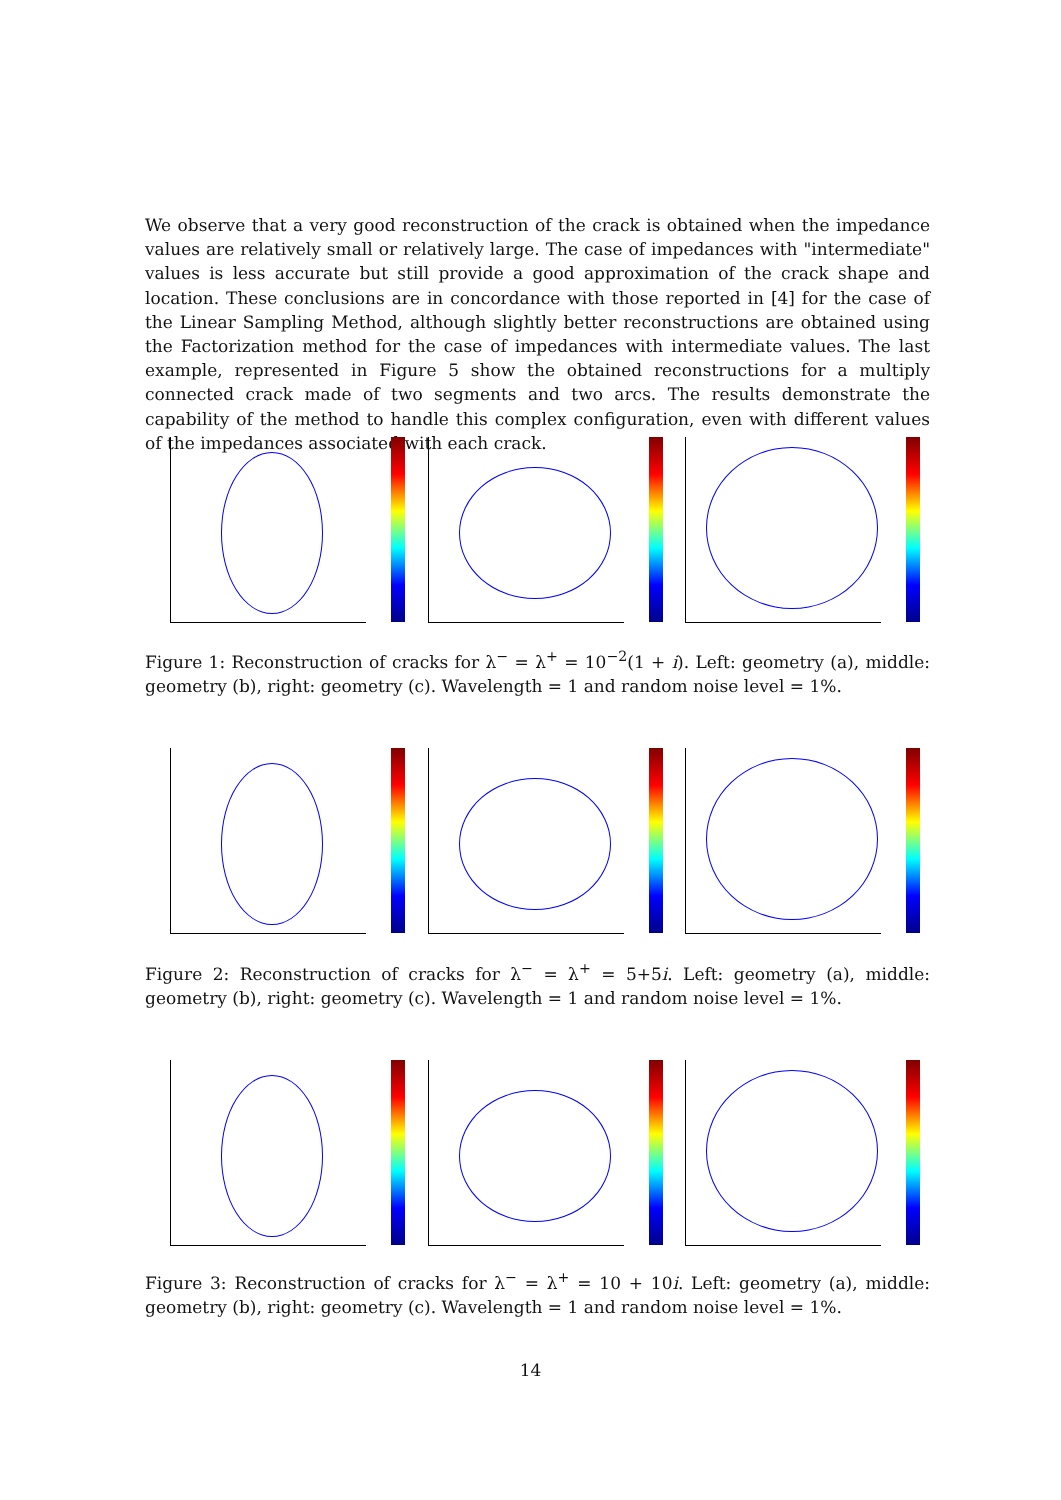We observe that a very good reconstruction of the crack is obtained when the impedance values are relatively small or relatively large. The case of impedances with "intermediate" values is less accurate but still provide a good approximation of the crack shape and location. These conclusions are in concordance with those reported in [4] for the case of the Linear Sampling Method, although slightly better reconstructions are obtained using the Factorization method for the case of impedances with intermediate values. The last example, represented in Figure 5 show the obtained reconstructions for a multiply connected crack made of two segments and two arcs. The results demonstrate the capability of the method to handle this complex configuration, even with different values of the impedances associated with each crack.
Figure 1: Reconstruction of cracks for λ<sup>−</sup> = λ<sup>+</sup> = 10<sup>−2</sup>(1 + i). Left: geometry (a), middle: geometry (b), right: geometry (c). Wavelength = 1 and random noise level = 1%.
Figure 2: Reconstruction of cracks for λ<sup>−</sup> = λ<sup>+</sup> = 5+5i. Left: geometry (a), middle: geometry (b), right: geometry (c). Wavelength = 1 and random noise level = 1%.
Figure 3: Reconstruction of cracks for λ<sup>−</sup> = λ<sup>+</sup> = 10 + 10i. Left: geometry (a), middle: geometry (b), right: geometry (c). Wavelength = 1 and random noise level = 1%.
14